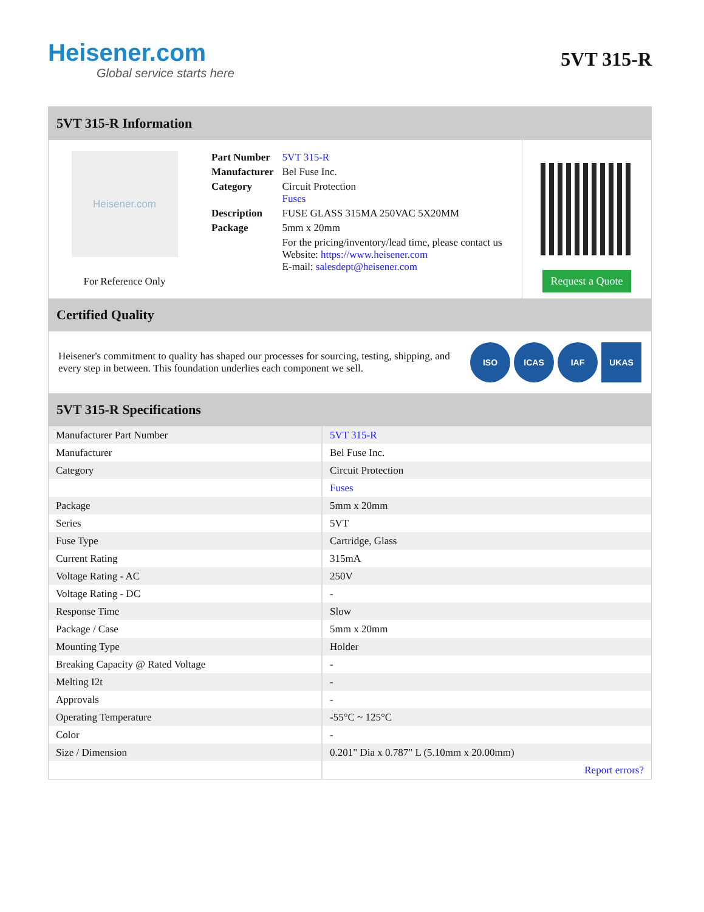Heisener.com
Global service starts here
5VT 315-R
5VT 315-R Information
Heisener.com
For Reference Only
| Part Number | 5VT 315-R |
| Manufacturer | Bel Fuse Inc. |
| Category | Circuit Protection Fuses |
| Description | FUSE GLASS 315MA 250VAC 5X20MM |
| Package | 5mm x 20mm |
| | For the pricing/inventory/lead time, please contact us Website: https://www.heisener.com E-mail: salesdept@heisener.com |
Request a Quote
Certified Quality
Heisener's commitment to quality has shaped our processes for sourcing, testing, shipping, and every step in between. This foundation underlies each component we sell.
ISO ICAS IAF UKAS
5VT 315-R Specifications
| Manufacturer Part Number | 5VT 315-R |
| Manufacturer | Bel Fuse Inc. |
| Category | Circuit Protection |
| | Fuses |
| Package | 5mm x 20mm |
| Series | 5VT |
| Fuse Type | Cartridge, Glass |
| Current Rating | 315mA |
| Voltage Rating - AC | 250V |
| Voltage Rating - DC | - |
| Response Time | Slow |
| Package / Case | 5mm x 20mm |
| Mounting Type | Holder |
| Breaking Capacity @ Rated Voltage | - |
| Melting I2t | - |
| Approvals | - |
| Operating Temperature | -55°C ~ 125°C |
| Color | - |
| Size / Dimension | 0.201" Dia x 0.787" L (5.10mm x 20.00mm) |
| | Report errors? |